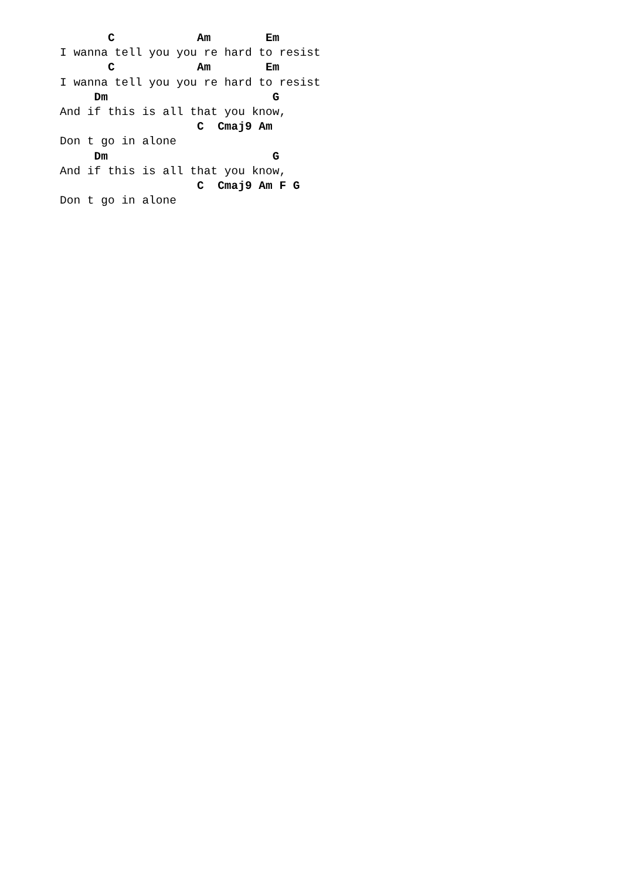C            Am        Em
I wanna tell you you re hard to resist
       C            Am        Em
I wanna tell you you re hard to resist
     Dm                        G
And if this is all that you know,
                    C  Cmaj9 Am
Don t go in alone
     Dm                        G
And if this is all that you know,
                    C  Cmaj9 Am F G
Don t go in alone